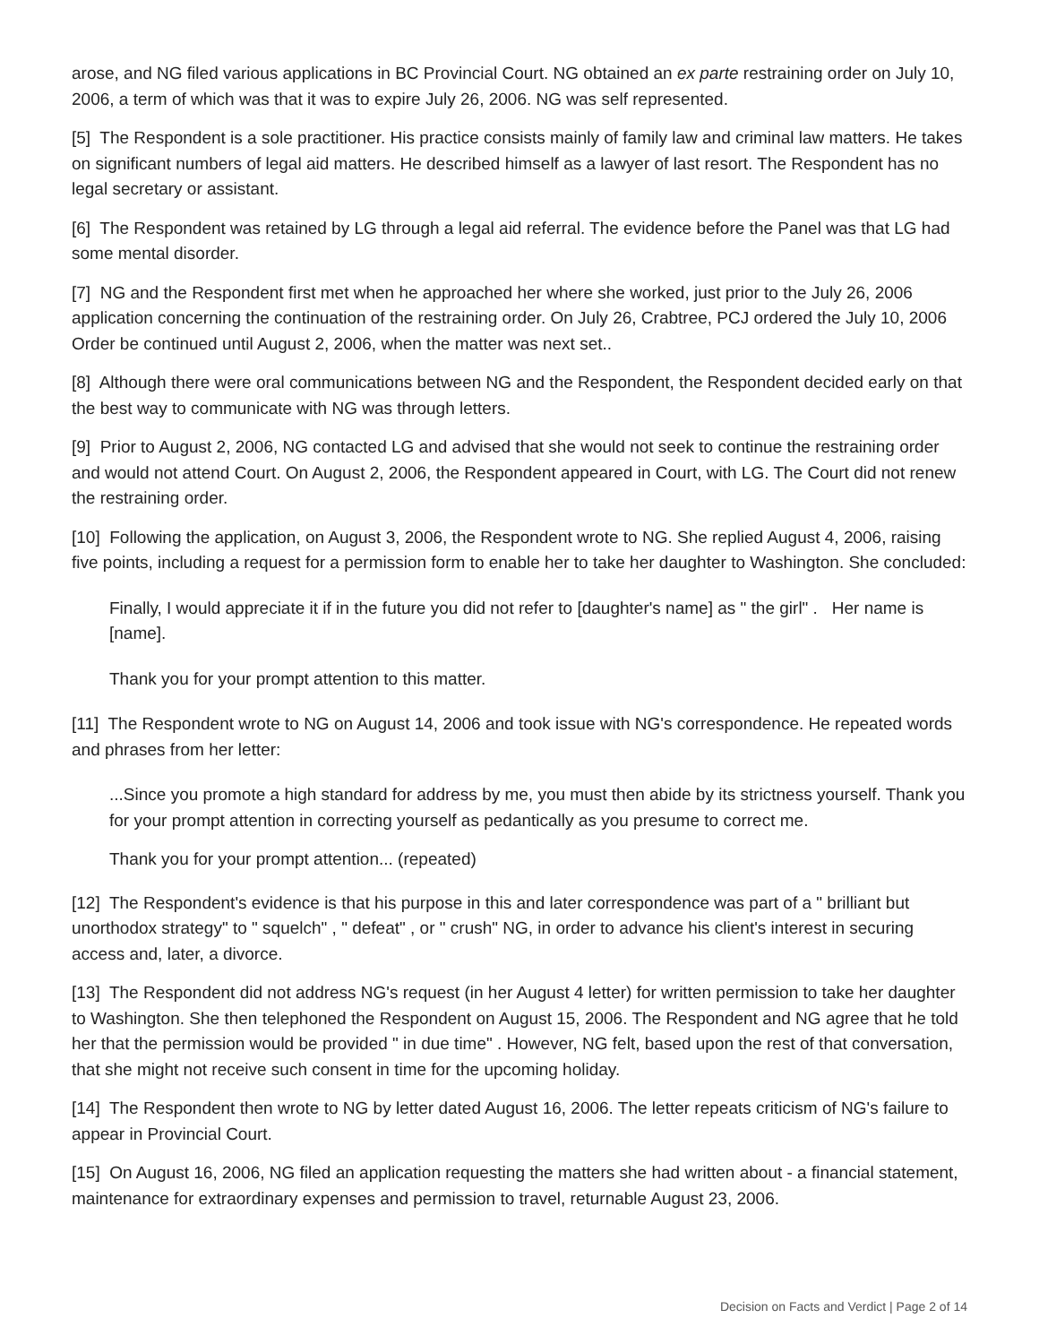arose, and NG filed various applications in BC Provincial Court. NG obtained an ex parte restraining order on July 10, 2006, a term of which was that it was to expire July 26, 2006. NG was self represented.
[5] The Respondent is a sole practitioner. His practice consists mainly of family law and criminal law matters. He takes on significant numbers of legal aid matters. He described himself as a lawyer of last resort. The Respondent has no legal secretary or assistant.
[6] The Respondent was retained by LG through a legal aid referral. The evidence before the Panel was that LG had some mental disorder.
[7] NG and the Respondent first met when he approached her where she worked, just prior to the July 26, 2006 application concerning the continuation of the restraining order. On July 26, Crabtree, PCJ ordered the July 10, 2006 Order be continued until August 2, 2006, when the matter was next set..
[8] Although there were oral communications between NG and the Respondent, the Respondent decided early on that the best way to communicate with NG was through letters.
[9] Prior to August 2, 2006, NG contacted LG and advised that she would not seek to continue the restraining order and would not attend Court. On August 2, 2006, the Respondent appeared in Court, with LG. The Court did not renew the restraining order.
[10] Following the application, on August 3, 2006, the Respondent wrote to NG. She replied August 4, 2006, raising five points, including a request for a permission form to enable her to take her daughter to Washington. She concluded:
Finally, I would appreciate it if in the future you did not refer to [daughter's name] as " the girl" . Her name is [name].
Thank you for your prompt attention to this matter.
[11] The Respondent wrote to NG on August 14, 2006 and took issue with NG's correspondence. He repeated words and phrases from her letter:
...Since you promote a high standard for address by me, you must then abide by its strictness yourself. Thank you for your prompt attention in correcting yourself as pedantically as you presume to correct me.
Thank you for your prompt attention... (repeated)
[12] The Respondent's evidence is that his purpose in this and later correspondence was part of a " brilliant but unorthodox strategy" to " squelch" , " defeat" , or " crush" NG, in order to advance his client's interest in securing access and, later, a divorce.
[13] The Respondent did not address NG's request (in her August 4 letter) for written permission to take her daughter to Washington. She then telephoned the Respondent on August 15, 2006. The Respondent and NG agree that he told her that the permission would be provided " in due time" . However, NG felt, based upon the rest of that conversation, that she might not receive such consent in time for the upcoming holiday.
[14] The Respondent then wrote to NG by letter dated August 16, 2006. The letter repeats criticism of NG's failure to appear in Provincial Court.
[15] On August 16, 2006, NG filed an application requesting the matters she had written about - a financial statement, maintenance for extraordinary expenses and permission to travel, returnable August 23, 2006.
Decision on Facts and Verdict | Page 2 of 14